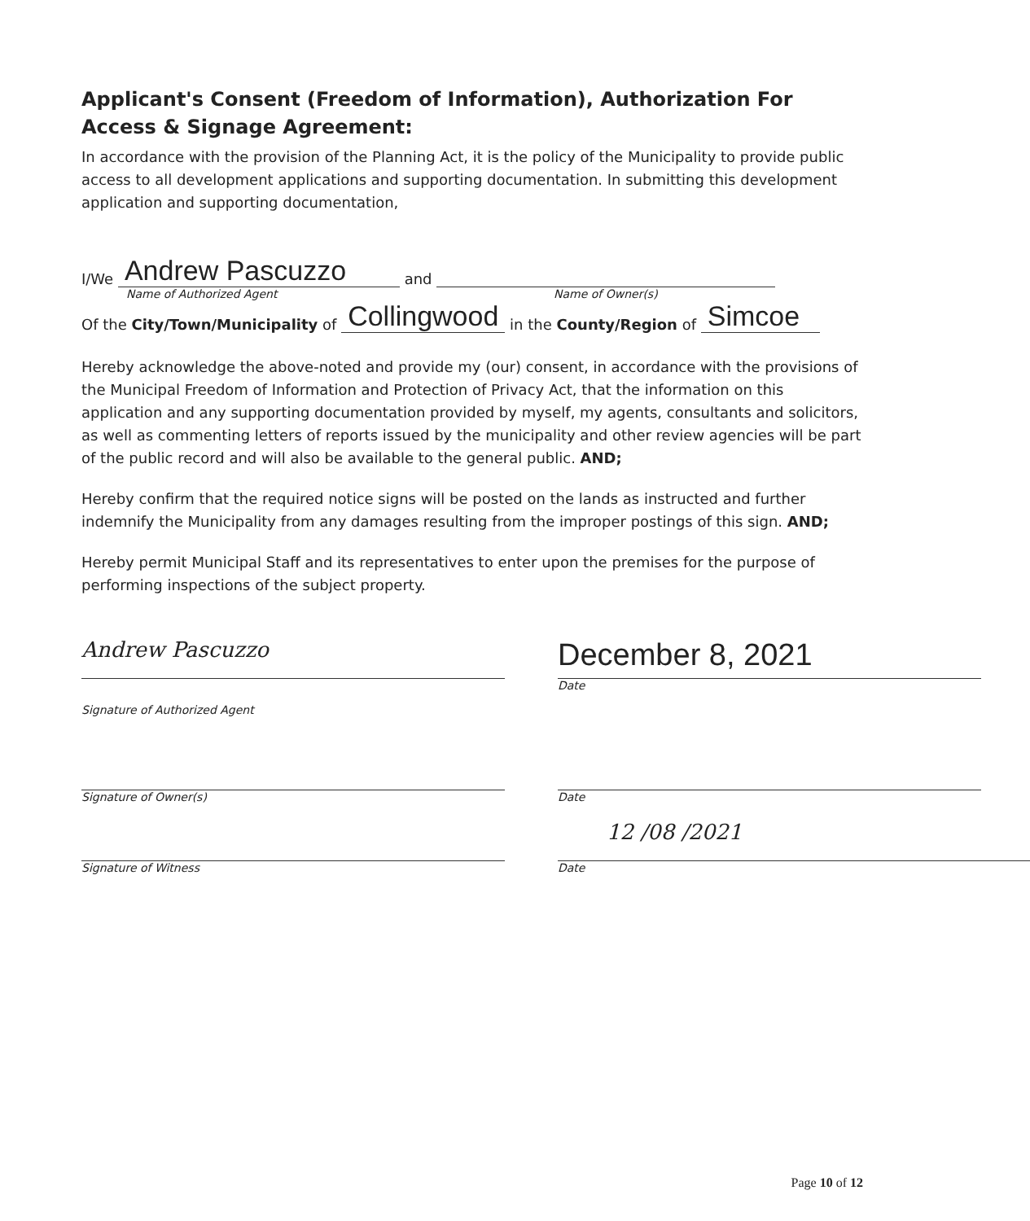Applicant's Consent (Freedom of Information), Authorization For Access & Signage Agreement:
In accordance with the provision of the Planning Act, it is the policy of the Municipality to provide public access to all development applications and supporting documentation. In submitting this development application and supporting documentation,
I/We Andrew Pascuzzo and
Name of Authorized Agent Name of Owner(s)
Of the City/Town/Municipality of Collingwood in the County/Region of Simcoe
Hereby acknowledge the above-noted and provide my (our) consent, in accordance with the provisions of the Municipal Freedom of Information and Protection of Privacy Act, that the information on this application and any supporting documentation provided by myself, my agents, consultants and solicitors, as well as commenting letters of reports issued by the municipality and other review agencies will be part of the public record and will also be available to the general public. AND;
Hereby confirm that the required notice signs will be posted on the lands as instructed and further indemnify the Municipality from any damages resulting from the improper postings of this sign. AND;
Hereby permit Municipal Staff and its representatives to enter upon the premises for the purpose of performing inspections of the subject property.
Andrew Pascuzzo
Signature of Authorized Agent
December 8, 2021
Date
Signature of Owner(s) Date
Signature of Witness
12 /08 /2021
Date
Page 10 of 12